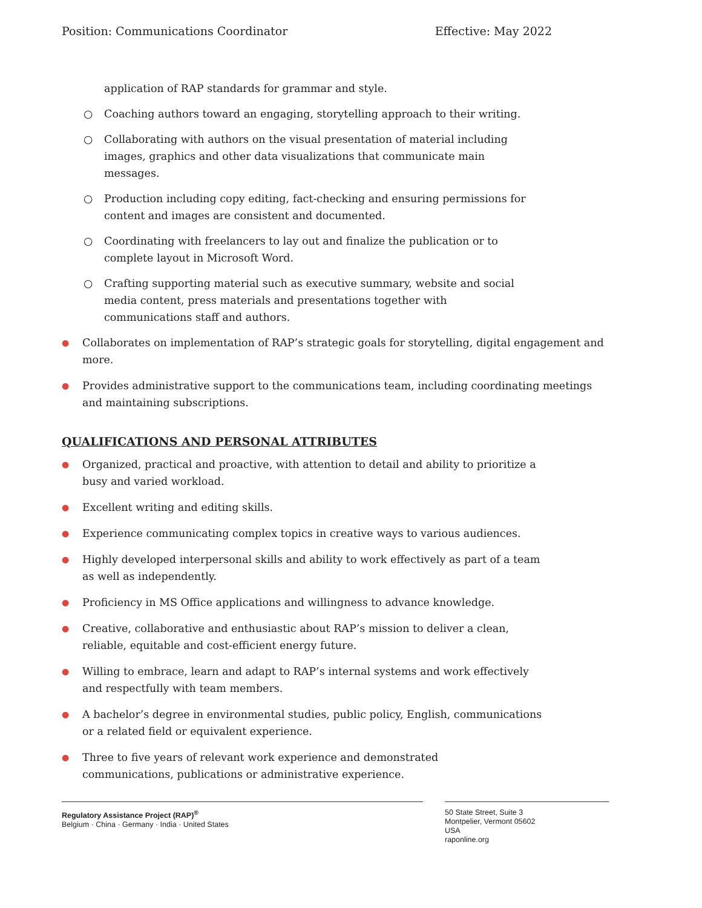Position: Communications Coordinator Effective: May 2022
application of RAP standards for grammar and style.
○ Coaching authors toward an engaging, storytelling approach to their writing.
○ Collaborating with authors on the visual presentation of material including images, graphics and other data visualizations that communicate main messages.
○ Production including copy editing, fact-checking and ensuring permissions for content and images are consistent and documented.
○ Coordinating with freelancers to lay out and finalize the publication or to complete layout in Microsoft Word.
○ Crafting supporting material such as executive summary, website and social media content, press materials and presentations together with communications staff and authors.
● Collaborates on implementation of RAP’s strategic goals for storytelling, digital engagement and more.
● Provides administrative support to the communications team, including coordinating meetings and maintaining subscriptions.
QUALIFICATIONS AND PERSONAL ATTRIBUTES
● Organized, practical and proactive, with attention to detail and ability to prioritize a busy and varied workload.
● Excellent writing and editing skills.
● Experience communicating complex topics in creative ways to various audiences.
● Highly developed interpersonal skills and ability to work effectively as part of a team as well as independently.
● Proficiency in MS Office applications and willingness to advance knowledge.
● Creative, collaborative and enthusiastic about RAP’s mission to deliver a clean, reliable, equitable and cost-efficient energy future.
● Willing to embrace, learn and adapt to RAP’s internal systems and work effectively and respectfully with team members.
● A bachelor’s degree in environmental studies, public policy, English, communications or a related field or equivalent experience.
● Three to five years of relevant work experience and demonstrated communications, publications or administrative experience.
Regulatory Assistance Project (RAP)<sup>®</sup>
Belgium · China · Germany · India · United States
50 State Street, Suite 3
Montpelier, Vermont 05602
USA
raponline.org